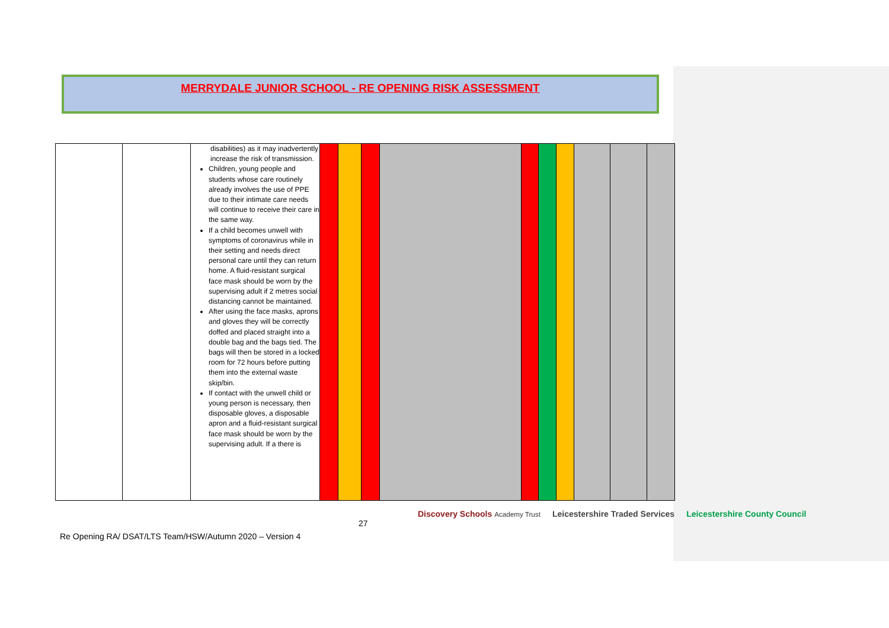MERRYDALE JUNIOR SCHOOL - RE OPENING RISK ASSESSMENT
| | | disabilities) as it may inadvertently increase the risk of transmission. Children, young people and students whose care routinely already involves the use of PPE due to their intimate care needs will continue to receive their care in the same way. If a child becomes unwell with symptoms of coronavirus while in their setting and needs direct personal care until they can return home. A fluid-resistant surgical face mask should be worn by the supervising adult if 2 metres social distancing cannot be maintained. After using the face masks, aprons and gloves they will be correctly doffed and placed straight into a double bag and the bags tied. The bags will then be stored in a locked room for 72 hours before putting them into the external waste skip/bin. If contact with the unwell child or young person is necessary, then disposable gloves, a disposable apron and a fluid-resistant surgical face mask should be worn by the supervising adult. If a there is | | | | | | | | | | |
27
Discovery Schools Academy Trust Leicestershire Traded Services Leicestershire County Council
Re Opening RA/ DSAT/LTS Team/HSW/Autumn 2020 – Version 4